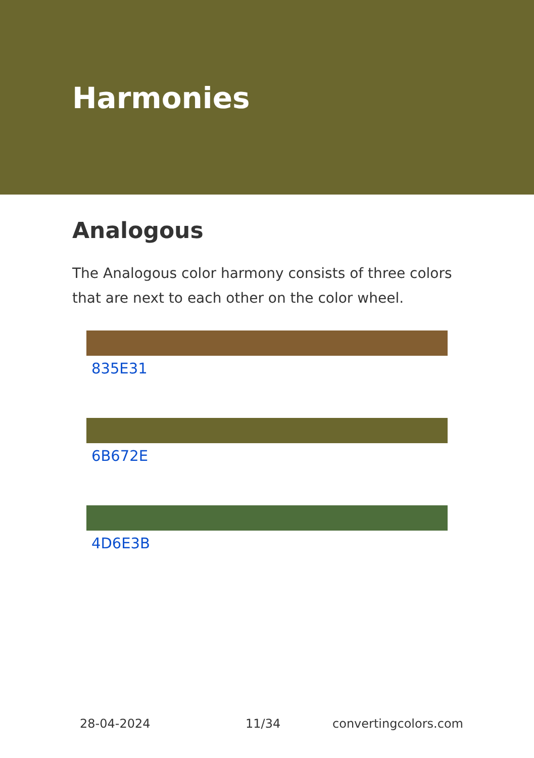Harmonies
Analogous
The Analogous color harmony consists of three colors that are next to each other on the color wheel.
835E31
6B672E
4D6E3B
28-04-2024 11/34 convertingcolors.com